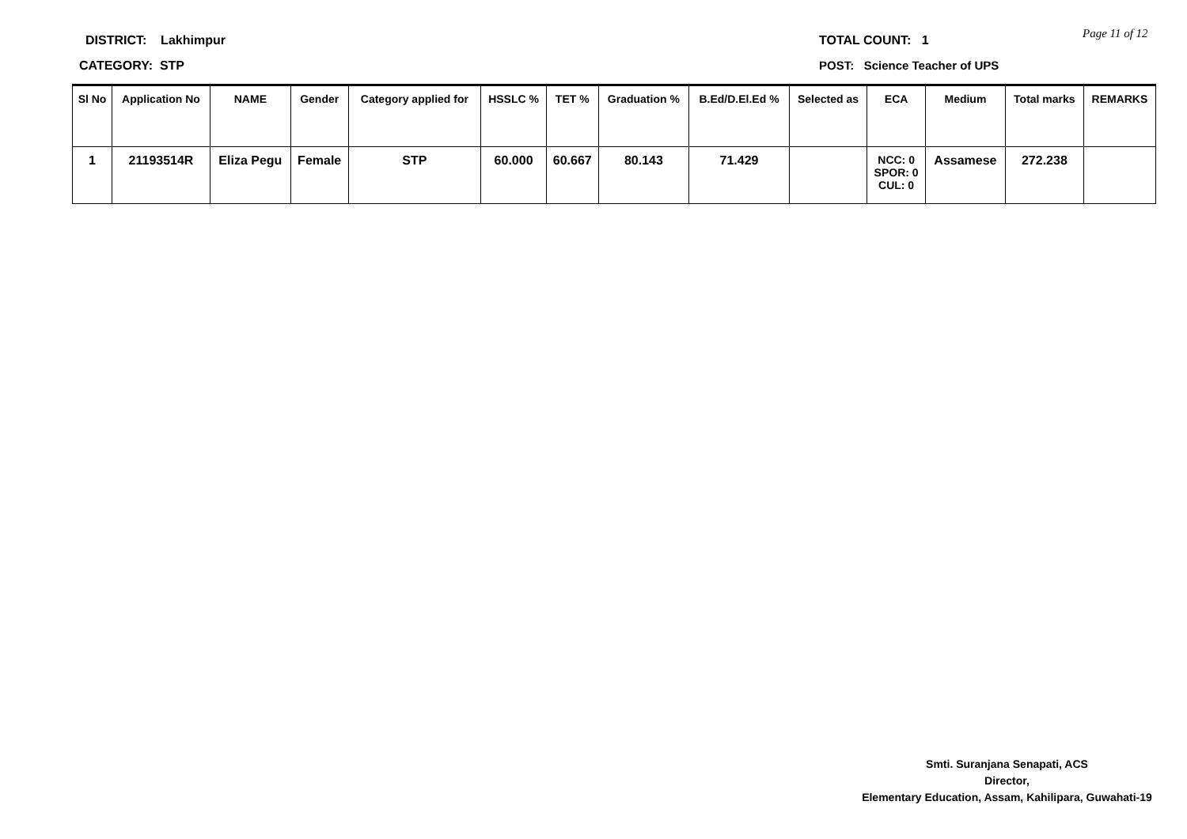DISTRICT: Lakhimpur TOTAL COUNT: 1 Page 11 of 12
CATEGORY: STP POST: Science Teacher of UPS
| Sl No | Application No | NAME | Gender | Category applied for | HSSLC % | TET % | Graduation % | B.Ed/D.El.Ed % | Selected as | ECA | Medium | Total marks | REMARKS |
| --- | --- | --- | --- | --- | --- | --- | --- | --- | --- | --- | --- | --- | --- |
| 1 | 21193514R | Eliza Pegu | Female | STP | 60.000 | 60.667 | 80.143 | 71.429 | | NCC: 0 SPOR: 0 CUL: 0 | Assamese | 272.238 | |
Smti. Suranjana Senapati, ACS
Director,
Elementary Education, Assam, Kahilipara, Guwahati-19